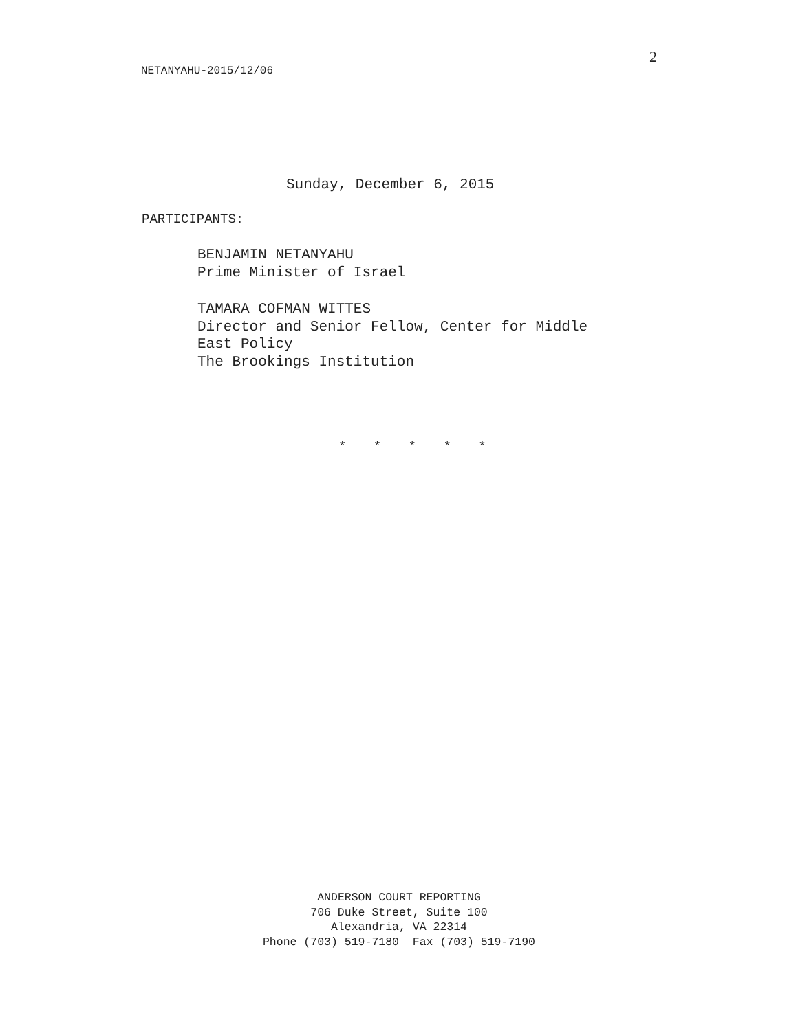NETANYAHU-2015/12/06
2
Sunday, December 6, 2015
PARTICIPANTS:
BENJAMIN NETANYAHU
Prime Minister of Israel
TAMARA COFMAN WITTES
Director and Senior Fellow, Center for Middle
East Policy
The Brookings Institution
* * * * *
ANDERSON COURT REPORTING
706 Duke Street, Suite 100
Alexandria, VA 22314
Phone (703) 519-7180 Fax (703) 519-7190